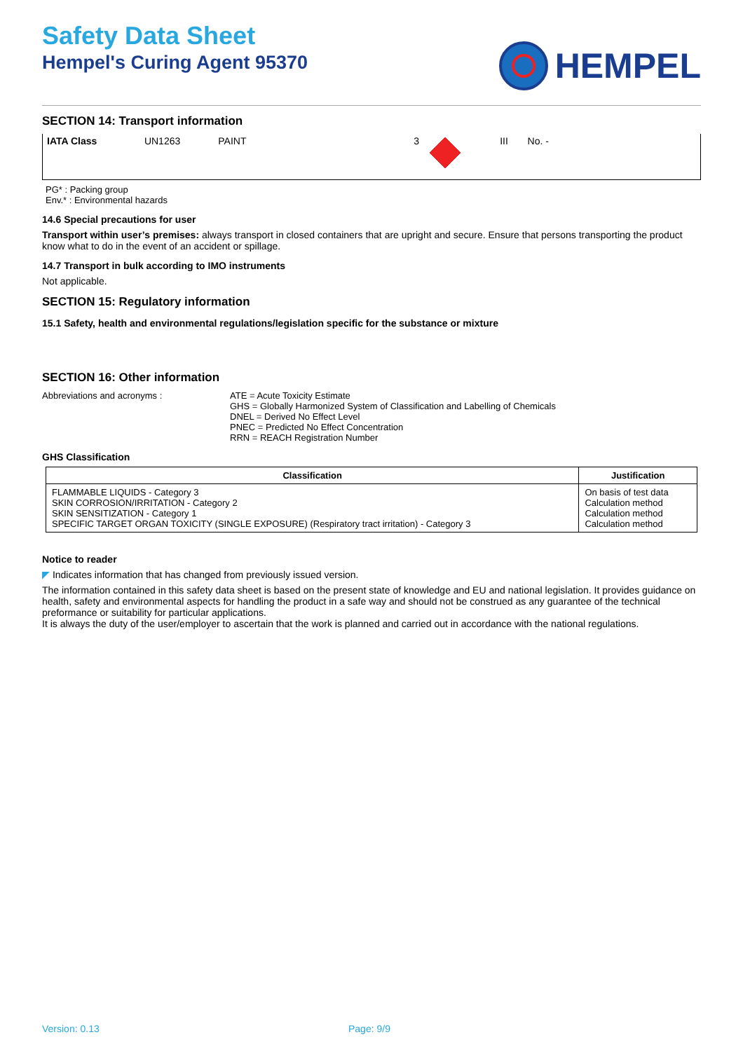Safety Data Sheet
Hempel's Curing Agent 95370
HEMPEL
SECTION 14: Transport information
| IATA Class | UN1263 | PAINT | 3 | | III | No. - | |
PG* : Packing group
Env.* : Environmental hazards
14.6 Special precautions for user
Transport within user’s premises: always transport in closed containers that are upright and secure. Ensure that persons transporting the product know what to do in the event of an accident or spillage.
14.7 Transport in bulk according to IMO instruments
Not applicable.
SECTION 15: Regulatory information
15.1 Safety, health and environmental regulations/legislation specific for the substance or mixture
SECTION 16: Other information
Abbreviations and acronyms : ATE = Acute Toxicity Estimate
GHS = Globally Harmonized System of Classification and Labelling of Chemicals
DNEL = Derived No Effect Level
PNEC = Predicted No Effect Concentration
RRN = REACH Registration Number
GHS Classification
| Classification | Justification |
| --- | --- |
| FLAMMABLE LIQUIDS - Category 3 SKIN CORROSION/IRRITATION - Category 2 SKIN SENSITIZATION - Category 1 SPECIFIC TARGET ORGAN TOXICITY (SINGLE EXPOSURE) (Respiratory tract irritation) - Category 3 | On basis of test data Calculation method Calculation method Calculation method |
Notice to reader
◤ Indicates information that has changed from previously issued version.
The information contained in this safety data sheet is based on the present state of knowledge and EU and national legislation. It provides guidance on health, safety and environmental aspects for handling the product in a safe way and should not be construed as any guarantee of the technical preformance or suitability for particular applications.
It is always the duty of the user/employer to ascertain that the work is planned and carried out in accordance with the national regulations.
Version: 0.13 Page: 9/9